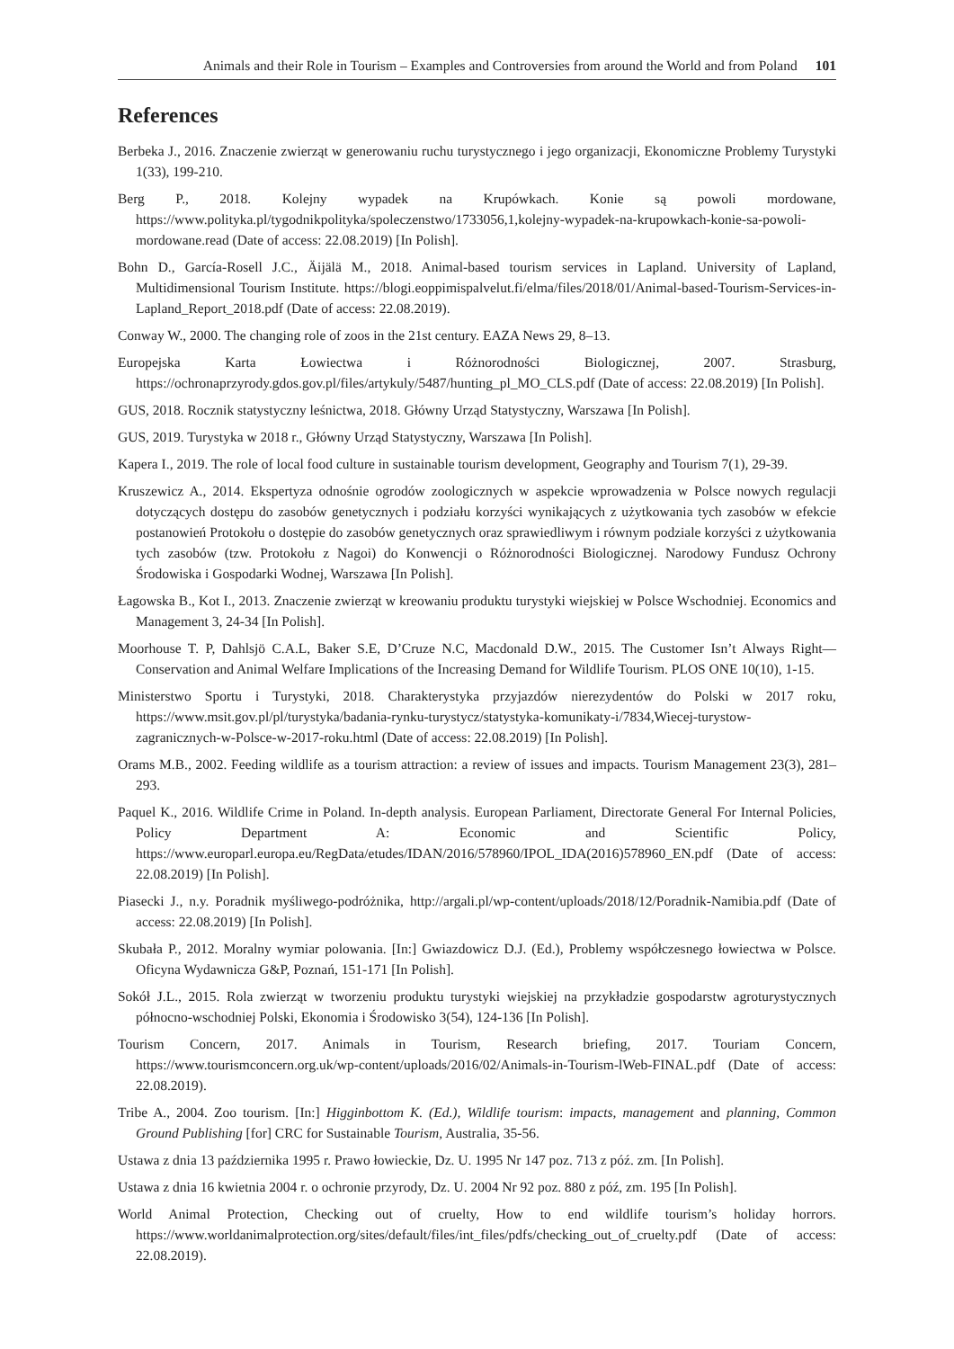Animals and their Role in Tourism – Examples and Controversies from around the World and from Poland 101
References
Berbeka J., 2016. Znaczenie zwierząt w generowaniu ruchu turystycznego i jego organizacji, Ekonomiczne Problemy Turystyki 1(33), 199-210.
Berg P., 2018. Kolejny wypadek na Krupówkach. Konie są powoli mordowane, https://www.polityka.pl/tygodnikpolityka/spoleczenstwo/1733056,1,kolejny-wypadek-na-krupowkach-konie-sa-powoli-mordowane.read (Date of access: 22.08.2019) [In Polish].
Bohn D., García-Rosell J.C., Äijälä M., 2018. Animal-based tourism services in Lapland. University of Lapland, Multidimensional Tourism Institute. https://blogi.eoppimispalvelut.fi/elma/files/2018/01/Animal-based-Tourism-Services-in-Lapland_Report_2018.pdf (Date of access: 22.08.2019).
Conway W., 2000. The changing role of zoos in the 21st century. EAZA News 29, 8–13.
Europejska Karta Łowiectwa i Różnorodności Biologicznej, 2007. Strasburg, https://ochronaprzyrody.gdos.gov.pl/files/artykuly/5487/hunting_pl_MO_CLS.pdf (Date of access: 22.08.2019) [In Polish].
GUS, 2018. Rocznik statystyczny leśnictwa, 2018. Główny Urząd Statystyczny, Warszawa [In Polish].
GUS, 2019. Turystyka w 2018 r., Główny Urząd Statystyczny, Warszawa [In Polish].
Kapera I., 2019. The role of local food culture in sustainable tourism development, Geography and Tourism 7(1), 29-39.
Kruszewicz A., 2014. Ekspertyza odnośnie ogrodów zoologicznych w aspekcie wprowadzenia w Polsce nowych regulacji dotyczących dostępu do zasobów genetycznych i podziału korzyści wynikających z użytkowania tych zasobów w efekcie postanowień Protokołu o dostępie do zasobów genetycznych oraz sprawiedliwym i równym podziale korzyści z użytkowania tych zasobów (tzw. Protokołu z Nagoi) do Konwencji o Różnorodności Biologicznej. Narodowy Fundusz Ochrony Środowiska i Gospodarki Wodnej, Warszawa [In Polish].
Łagowska B., Kot I., 2013. Znaczenie zwierząt w kreowaniu produktu turystyki wiejskiej w Polsce Wschodniej. Economics and Management 3, 24-34 [In Polish].
Moorhouse T. P, Dahlsjö C.A.L, Baker S.E, D’Cruze N.C, Macdonald D.W., 2015. The Customer Isn’t Always Right—Conservation and Animal Welfare Implications of the Increasing Demand for Wildlife Tourism. PLOS ONE 10(10), 1-15.
Ministerstwo Sportu i Turystyki, 2018. Charakterystyka przyjazdów nierezydentów do Polski w 2017 roku, https://www.msit.gov.pl/pl/turystyka/badania-rynku-turystycz/statystyka-komunikaty-i/7834,Wiecej-turystow-zagranicznych-w-Polsce-w-2017-roku.html (Date of access: 22.08.2019) [In Polish].
Orams M.B., 2002. Feeding wildlife as a tourism attraction: a review of issues and impacts. Tourism Management 23(3), 281–293.
Paquel K., 2016. Wildlife Crime in Poland. In-depth analysis. European Parliament, Directorate General For Internal Policies, Policy Department A: Economic and Scientific Policy, https://www.europarl.europa.eu/RegData/etudes/IDAN/2016/578960/IPOL_IDA(2016)578960_EN.pdf (Date of access: 22.08.2019) [In Polish].
Piasecki J., n.y. Poradnik myśliwego-podróżnika, http://argali.pl/wp-content/uploads/2018/12/Poradnik-Namibia.pdf (Date of access: 22.08.2019) [In Polish].
Skubała P., 2012. Moralny wymiar polowania. [In:] Gwiazdowicz D.J. (Ed.), Problemy współczesnego łowiectwa w Polsce. Oficyna Wydawnicza G&P, Poznań, 151-171 [In Polish].
Sokół J.L., 2015. Rola zwierząt w tworzeniu produktu turystyki wiejskiej na przykładzie gospodarstw agroturystycznych północno-wschodniej Polski, Ekonomia i Środowisko 3(54), 124-136 [In Polish].
Tourism Concern, 2017. Animals in Tourism, Research briefing, 2017. Touriam Concern, https://www.tourismconcern.org.uk/wp-content/uploads/2016/02/Animals-in-Tourism-lWeb-FINAL.pdf (Date of access: 22.08.2019).
Tribe A., 2004. Zoo tourism. [In:] Higginbottom K. (Ed.), Wildlife tourism: impacts, management and planning, Common Ground Publishing [for] CRC for Sustainable Tourism, Australia, 35-56.
Ustawa z dnia 13 października 1995 r. Prawo łowieckie, Dz. U. 1995 Nr 147 poz. 713 z póź. zm. [In Polish].
Ustawa z dnia 16 kwietnia 2004 r. o ochronie przyrody, Dz. U. 2004 Nr 92 poz. 880 z póź, zm. 195 [In Polish].
World Animal Protection, Checking out of cruelty, How to end wildlife tourism’s holiday horrors. https://www.worldanimalprotection.org/sites/default/files/int_files/pdfs/checking_out_of_cruelty.pdf (Date of access: 22.08.2019).